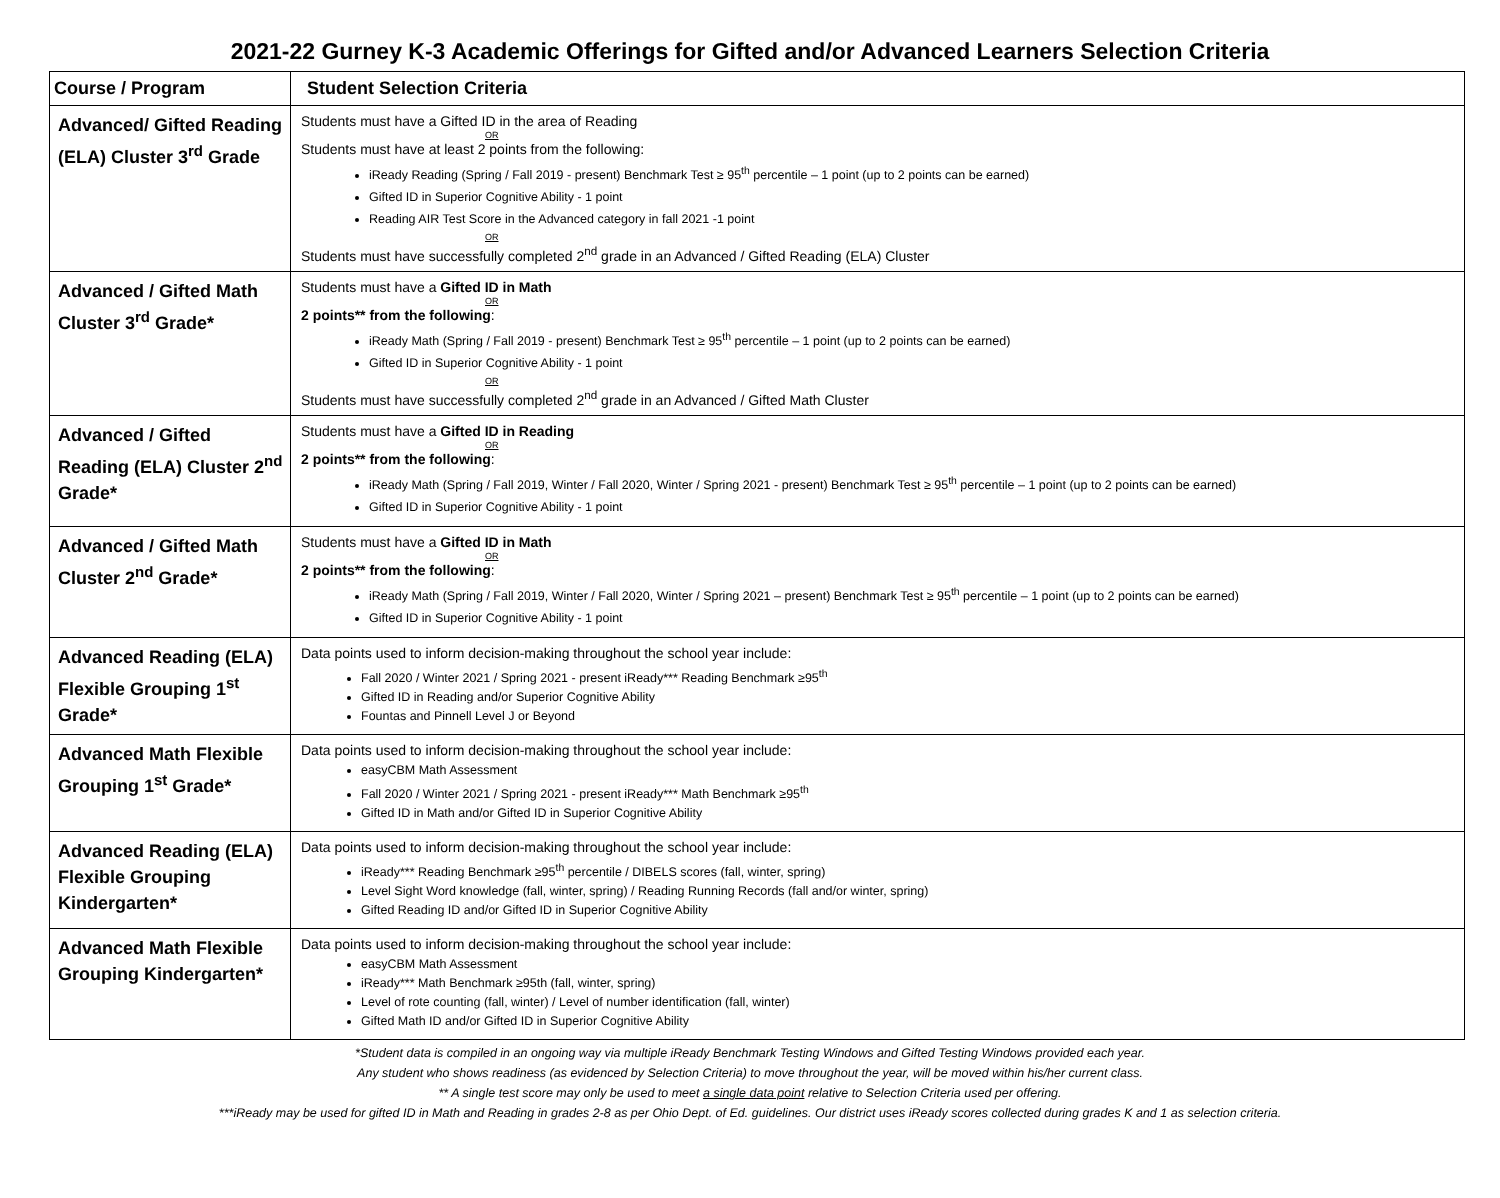2021-22 Gurney K-3 Academic Offerings for Gifted and/or Advanced Learners Selection Criteria
| Course / Program | Student Selection Criteria |
| --- | --- |
| Advanced/ Gifted Reading (ELA) Cluster 3<sup>rd</sup> Grade | Students must have a Gifted ID in the area of Reading OR Students must have at least 2 points from the following: iReady Reading (Spring / Fall 2019 - present) Benchmark Test ≥ 95<sup>th</sup> percentile – 1 point (up to 2 points can be earned) Gifted ID in Superior Cognitive Ability - 1 point Reading AIR Test Score in the Advanced category in fall 2021 -1 point OR Students must have successfully completed 2<sup>nd</sup> grade in an Advanced / Gifted Reading (ELA) Cluster |
| Advanced / Gifted Math Cluster 3<sup>rd</sup> Grade* | Students must have a Gifted ID in Math OR 2 points** from the following : iReady Math (Spring / Fall 2019 - present) Benchmark Test ≥ 95<sup>th</sup> percentile – 1 point (up to 2 points can be earned) Gifted ID in Superior Cognitive Ability - 1 point OR Students must have successfully completed 2<sup>nd</sup> grade in an Advanced / Gifted Math Cluster |
| Advanced / Gifted Reading (ELA) Cluster 2<sup>nd</sup> Grade* | Students must have a Gifted ID in Reading OR 2 points** from the following : iReady Math (Spring / Fall 2019, Winter / Fall 2020, Winter / Spring 2021 - present) Benchmark Test ≥ 95<sup>th</sup> percentile – 1 point (up to 2 points can be earned) Gifted ID in Superior Cognitive Ability - 1 point |
| Advanced / Gifted Math Cluster 2<sup>nd</sup> Grade* | Students must have a Gifted ID in Math OR 2 points** from the following : iReady Math (Spring / Fall 2019, Winter / Fall 2020, Winter / Spring 2021 – present) Benchmark Test ≥ 95<sup>th</sup> percentile – 1 point (up to 2 points can be earned) Gifted ID in Superior Cognitive Ability - 1 point |
| Advanced Reading (ELA) Flexible Grouping 1<sup>st</sup> Grade* | Data points used to inform decision-making throughout the school year include: Fall 2020 / Winter 2021 / Spring 2021 - present iReady*** Reading Benchmark ≥95<sup>th</sup> Gifted ID in Reading and/or Superior Cognitive Ability Fountas and Pinnell Level J or Beyond |
| Advanced Math Flexible Grouping 1<sup>st</sup> Grade* | Data points used to inform decision-making throughout the school year include: easyCBM Math Assessment Fall 2020 / Winter 2021 / Spring 2021 - present iReady*** Math Benchmark ≥95<sup>th</sup> Gifted ID in Math and/or Gifted ID in Superior Cognitive Ability |
| Advanced Reading (ELA) Flexible Grouping Kindergarten* | Data points used to inform decision-making throughout the school year include: iReady*** Reading Benchmark ≥95<sup>th</sup> percentile / DIBELS scores (fall, winter, spring) Level Sight Word knowledge (fall, winter, spring) / Reading Running Records (fall and/or winter, spring) Gifted Reading ID and/or Gifted ID in Superior Cognitive Ability |
| Advanced Math Flexible Grouping Kindergarten* | Data points used to inform decision-making throughout the school year include: easyCBM Math Assessment iReady*** Math Benchmark ≥95th (fall, winter, spring) Level of rote counting (fall, winter) / Level of number identification (fall, winter) Gifted Math ID and/or Gifted ID in Superior Cognitive Ability |
*Student data is compiled in an ongoing way via multiple iReady Benchmark Testing Windows and Gifted Testing Windows provided each year.
Any student who shows readiness (as evidenced by Selection Criteria) to move throughout the year, will be moved within his/her current class.
** A single test score may only be used to meet a single data point relative to Selection Criteria used per offering.
***iReady may be used for gifted ID in Math and Reading in grades 2-8 as per Ohio Dept. of Ed. guidelines. Our district uses iReady scores collected during grades K and 1 as selection criteria.